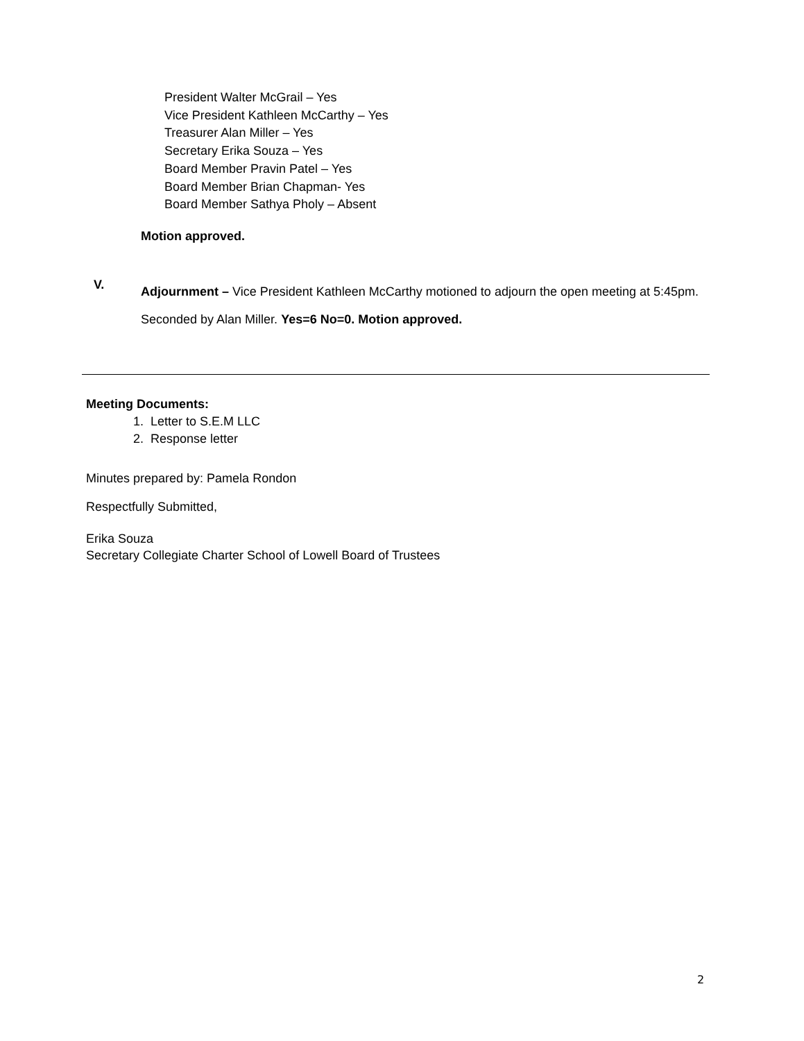President Walter McGrail – Yes
Vice President Kathleen McCarthy – Yes
Treasurer Alan Miller – Yes
Secretary Erika Souza – Yes
Board Member Pravin Patel – Yes
Board Member Brian Chapman- Yes
Board Member Sathya Pholy – Absent
Motion approved.
V.
Adjournment – Vice President Kathleen McCarthy motioned to adjourn the open meeting at 5:45pm.
Seconded by Alan Miller. Yes=6 No=0. Motion approved.
Meeting Documents:
1. Letter to S.E.M LLC
2. Response letter
Minutes prepared by: Pamela Rondon
Respectfully Submitted,
Erika Souza
Secretary Collegiate Charter School of Lowell Board of Trustees
2